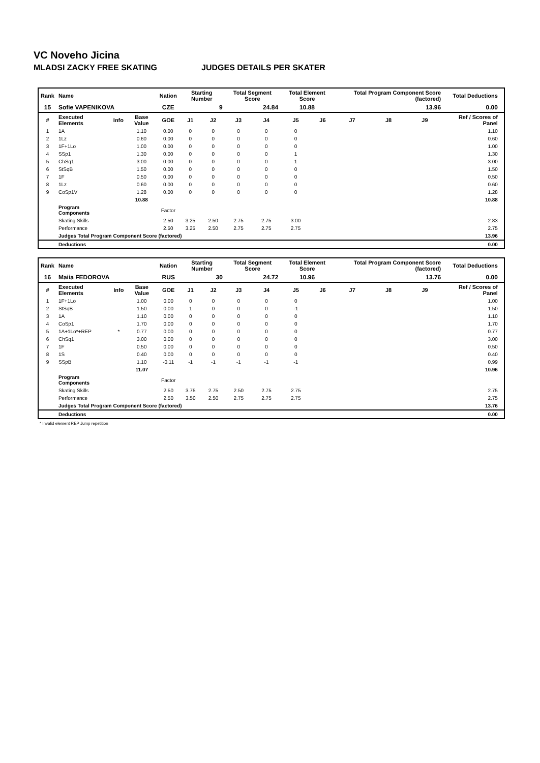VC Noveho Jicina
MLADSI ZACKY FREE SKATING JUDGES DETAILS PER SKATER
| Rank | Name | | | Nation | Starting Number | | Total Segment Score | | Total Element Score | | Total Program Component Score (factored) | | | Total Deductions | |
| --- | --- | --- | --- | --- | --- | --- | --- | --- | --- | --- | --- | --- | --- | --- | --- |
| 15 | Sofie VAPENIKOVA | | | CZE | 9 | | 24.84 | | 10.88 | | 13.96 | | | 0.00 | |
| # | Executed Elements | Info | Base Value | GOE | J1 | J2 | J3 | J4 | J5 | J6 | J7 | J8 | J9 | Ref / Scores of Panel | |
| 1 | 1A | | 1.10 | 0.00 | 0 | 0 | 0 | 0 | 0 | | | | | 1.10 | |
| 2 | 1Lz | | 0.60 | 0.00 | 0 | 0 | 0 | 0 | 0 | | | | | 0.60 | |
| 3 | 1F+1Lo | | 1.00 | 0.00 | 0 | 0 | 0 | 0 | 0 | | | | | 1.00 | |
| 4 | SSp1 | | 1.30 | 0.00 | 0 | 0 | 0 | 0 | 1 | | | | | 1.30 | |
| 5 | ChSq1 | | 3.00 | 0.00 | 0 | 0 | 0 | 0 | 1 | | | | | 3.00 | |
| 6 | StSqB | | 1.50 | 0.00 | 0 | 0 | 0 | 0 | 0 | | | | | 1.50 | |
| 7 | 1F | | 0.50 | 0.00 | 0 | 0 | 0 | 0 | 0 | | | | | 0.50 | |
| 8 | 1Lz | | 0.60 | 0.00 | 0 | 0 | 0 | 0 | 0 | | | | | 0.60 | |
| 9 | CoSp1V | | 1.28 | 0.00 | 0 | 0 | 0 | 0 | 0 | | | | | 1.28 | |
| | | | 10.88 | | | | | | | | | | | 10.88 | |
| | Program Components | | | Factor | | | | | | | | | | | |
| | Skating Skills | | | 2.50 | 3.25 | 2.50 | 2.75 | 2.75 | 3.00 | | | | | 2.83 | |
| | Performance | | | 2.50 | 3.25 | 2.50 | 2.75 | 2.75 | 2.75 | | | | | 2.75 | |
| | Judges Total Program Component Score (factored) | | | | | | | | | | | | | 13.96 | |
| | Deductions | | | | | | | | | | | | | 0.00 | |
| Rank | Name | | | Nation | Starting Number | | Total Segment Score | | Total Element Score | | Total Program Component Score (factored) | | | Total Deductions | |
| --- | --- | --- | --- | --- | --- | --- | --- | --- | --- | --- | --- | --- | --- | --- | --- |
| 16 | Maiia FEDOROVA | | | RUS | 30 | | 24.72 | | 10.96 | | 13.76 | | | 0.00 | |
| # | Executed Elements | Info | Base Value | GOE | J1 | J2 | J3 | J4 | J5 | J6 | J7 | J8 | J9 | Ref / Scores of Panel | |
| 1 | 1F+1Lo | | 1.00 | 0.00 | 0 | 0 | 0 | 0 | 0 | | | | | 1.00 | |
| 2 | StSqB | | 1.50 | 0.00 | 1 | 0 | 0 | 0 | -1 | | | | | 1.50 | |
| 3 | 1A | | 1.10 | 0.00 | 0 | 0 | 0 | 0 | 0 | | | | | 1.10 | |
| 4 | CoSp1 | | 1.70 | 0.00 | 0 | 0 | 0 | 0 | 0 | | | | | 1.70 | |
| 5 | 1A+1Lo*+REP | * | 0.77 | 0.00 | 0 | 0 | 0 | 0 | 0 | | | | | 0.77 | |
| 6 | ChSq1 | | 3.00 | 0.00 | 0 | 0 | 0 | 0 | 0 | | | | | 3.00 | |
| 7 | 1F | | 0.50 | 0.00 | 0 | 0 | 0 | 0 | 0 | | | | | 0.50 | |
| 8 | 1S | | 0.40 | 0.00 | 0 | 0 | 0 | 0 | 0 | | | | | 0.40 | |
| 9 | SSpB | | 1.10 | -0.11 | -1 | -1 | -1 | -1 | -1 | | | | | 0.99 | |
| | | | 11.07 | | | | | | | | | | | 10.96 | |
| | Program Components | | | Factor | | | | | | | | | | | |
| | Skating Skills | | | 2.50 | 3.75 | 2.75 | 2.50 | 2.75 | 2.75 | | | | | 2.75 | |
| | Performance | | | 2.50 | 3.50 | 2.50 | 2.75 | 2.75 | 2.75 | | | | | 2.75 | |
| | Judges Total Program Component Score (factored) | | | | | | | | | | | | | 13.76 | |
| | Deductions | | | | | | | | | | | | | 0.00 | |
* Invalid element REP Jump repetition